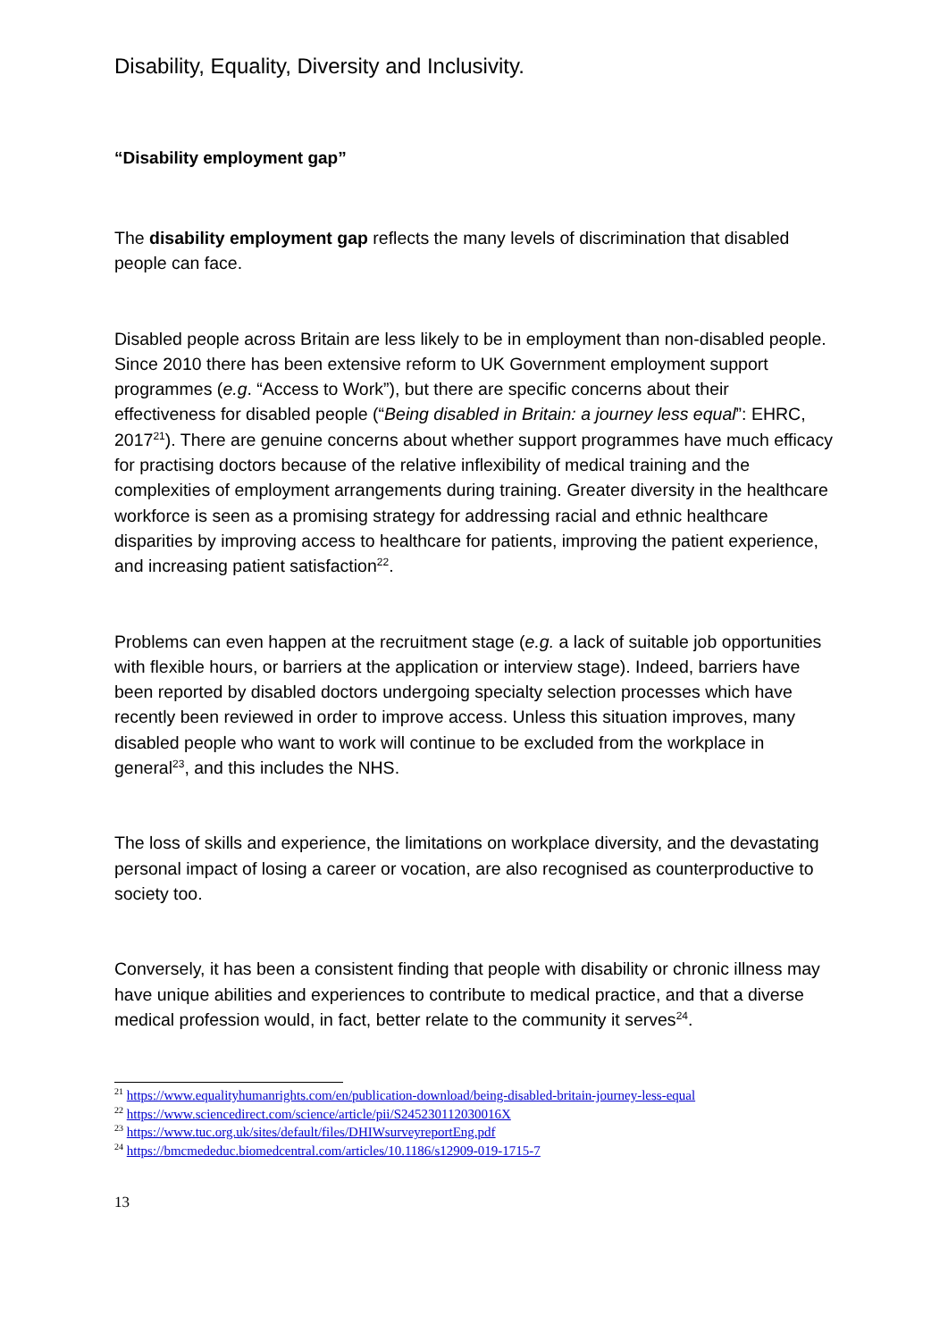Disability, Equality, Diversity and Inclusivity.
“Disability employment gap”
The disability employment gap reflects the many levels of discrimination that disabled people can face.
Disabled people across Britain are less likely to be in employment than non-disabled people. Since 2010 there has been extensive reform to UK Government employment support programmes (e.g. “Access to Work”), but there are specific concerns about their effectiveness for disabled people (“Being disabled in Britain: a journey less equal”: EHRC, 2017<sup>21</sup>). There are genuine concerns about whether support programmes have much efficacy for practising doctors because of the relative inflexibility of medical training and the complexities of employment arrangements during training. Greater diversity in the healthcare workforce is seen as a promising strategy for addressing racial and ethnic healthcare disparities by improving access to healthcare for patients, improving the patient experience, and increasing patient satisfaction<sup>22</sup>.
Problems can even happen at the recruitment stage (e.g. a lack of suitable job opportunities with flexible hours, or barriers at the application or interview stage). Indeed, barriers have been reported by disabled doctors undergoing specialty selection processes which have recently been reviewed in order to improve access. Unless this situation improves, many disabled people who want to work will continue to be excluded from the workplace in general<sup>23</sup>, and this includes the NHS.
The loss of skills and experience, the limitations on workplace diversity, and the devastating personal impact of losing a career or vocation, are also recognised as counterproductive to society too.
Conversely, it has been a consistent finding that people with disability or chronic illness may have unique abilities and experiences to contribute to medical practice, and that a diverse medical profession would, in fact, better relate to the community it serves<sup>24</sup>.
<sup>21</sup> https://www.equalityhumanrights.com/en/publication-download/being-disabled-britain-journey-less-equal
<sup>22</sup> https://www.sciencedirect.com/science/article/pii/S245230112030016X
<sup>23</sup> https://www.tuc.org.uk/sites/default/files/DHIWsurveyreportEng.pdf
<sup>24</sup> https://bmcmededuc.biomedcentral.com/articles/10.1186/s12909-019-1715-7
13